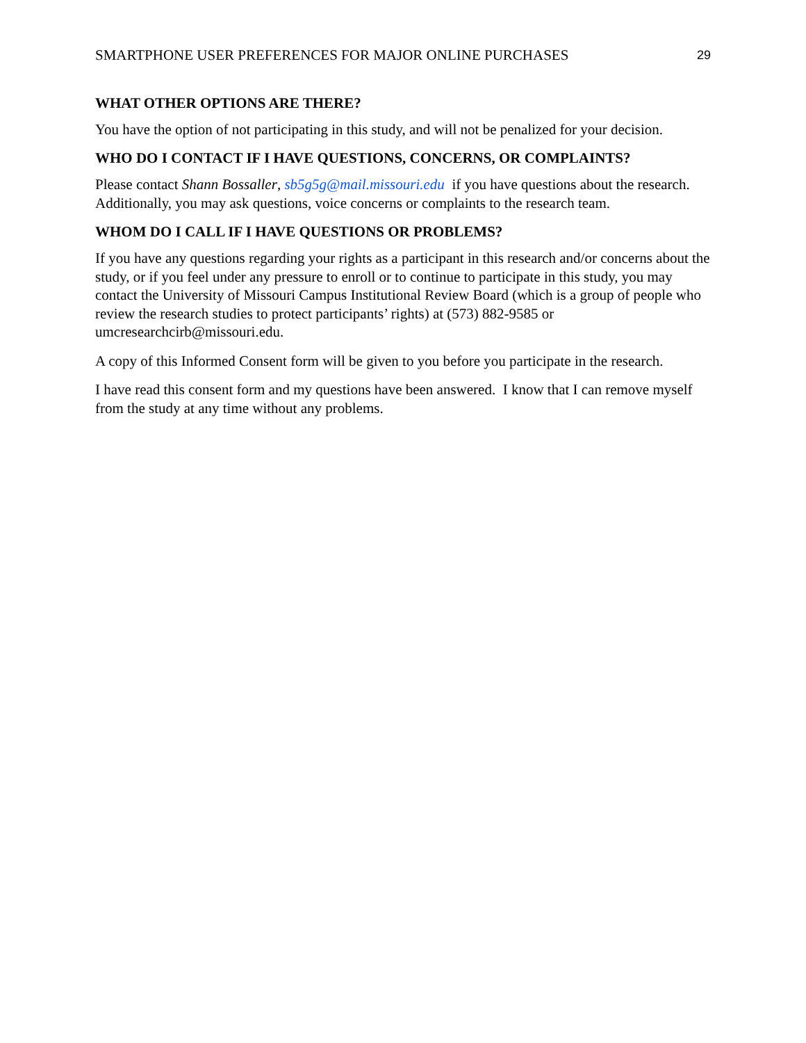SMARTPHONE USER PREFERENCES FOR MAJOR ONLINE PURCHASES 29
WHAT OTHER OPTIONS ARE THERE?
You have the option of not participating in this study, and will not be penalized for your decision.
WHO DO I CONTACT IF I HAVE QUESTIONS, CONCERNS, OR COMPLAINTS?
Please contact Shann Bossaller, sb5g5g@mail.missouri.edu if you have questions about the research. Additionally, you may ask questions, voice concerns or complaints to the research team.
WHOM DO I CALL IF I HAVE QUESTIONS OR PROBLEMS?
If you have any questions regarding your rights as a participant in this research and/or concerns about the study, or if you feel under any pressure to enroll or to continue to participate in this study, you may contact the University of Missouri Campus Institutional Review Board (which is a group of people who review the research studies to protect participants’ rights) at (573) 882-9585 or umcresearchcirb@missouri.edu.
A copy of this Informed Consent form will be given to you before you participate in the research.
I have read this consent form and my questions have been answered. I know that I can remove myself from the study at any time without any problems.